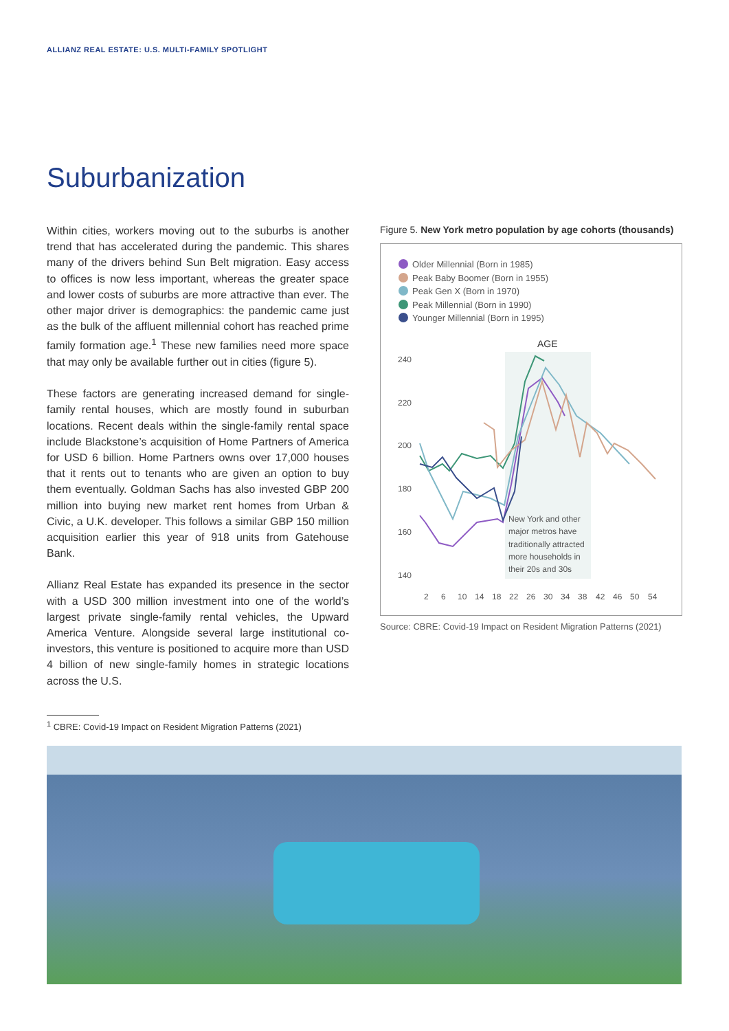ALLIANZ REAL ESTATE: U.S. MULTI-FAMILY SPOTLIGHT
Suburbanization
Within cities, workers moving out to the suburbs is another trend that has accelerated during the pandemic. This shares many of the drivers behind Sun Belt migration. Easy access to offices is now less important, whereas the greater space and lower costs of suburbs are more attractive than ever. The other major driver is demographics: the pandemic came just as the bulk of the affluent millennial cohort has reached prime family formation age.<sup>1</sup> These new families need more space that may only be available further out in cities (figure 5).
These factors are generating increased demand for single-family rental houses, which are mostly found in suburban locations. Recent deals within the single-family rental space include Blackstone’s acquisition of Home Partners of America for USD 6 billion. Home Partners owns over 17,000 houses that it rents out to tenants who are given an option to buy them eventually. Goldman Sachs has also invested GBP 200 million into buying new market rent homes from Urban & Civic, a U.K. developer. This follows a similar GBP 150 million acquisition earlier this year of 918 units from Gatehouse Bank.
Allianz Real Estate has expanded its presence in the sector with a USD 300 million investment into one of the world’s largest private single-family rental vehicles, the Upward America Venture. Alongside several large institutional co-investors, this venture is positioned to acquire more than USD 4 billion of new single-family homes in strategic locations across the U.S.
Figure 5. New York metro population by age cohorts (thousands)
Older Millennial (Born in 1985)
Peak Baby Boomer (Born in 1955)
Peak Gen X (Born in 1970)
Peak Millennial (Born in 1990)
Younger Millennial (Born in 1995)
AGE
240
220
200
180
160
140
New York and other
major metros have
traditionally attracted
more households in
their 20s and 30s
2
6
10
14
18
22
26
30
34
38
42
46
50
54
Source: CBRE: Covid-19 Impact on Resident Migration Patterns (2021)
<sup>1</sup> CBRE: Covid-19 Impact on Resident Migration Patterns (2021)